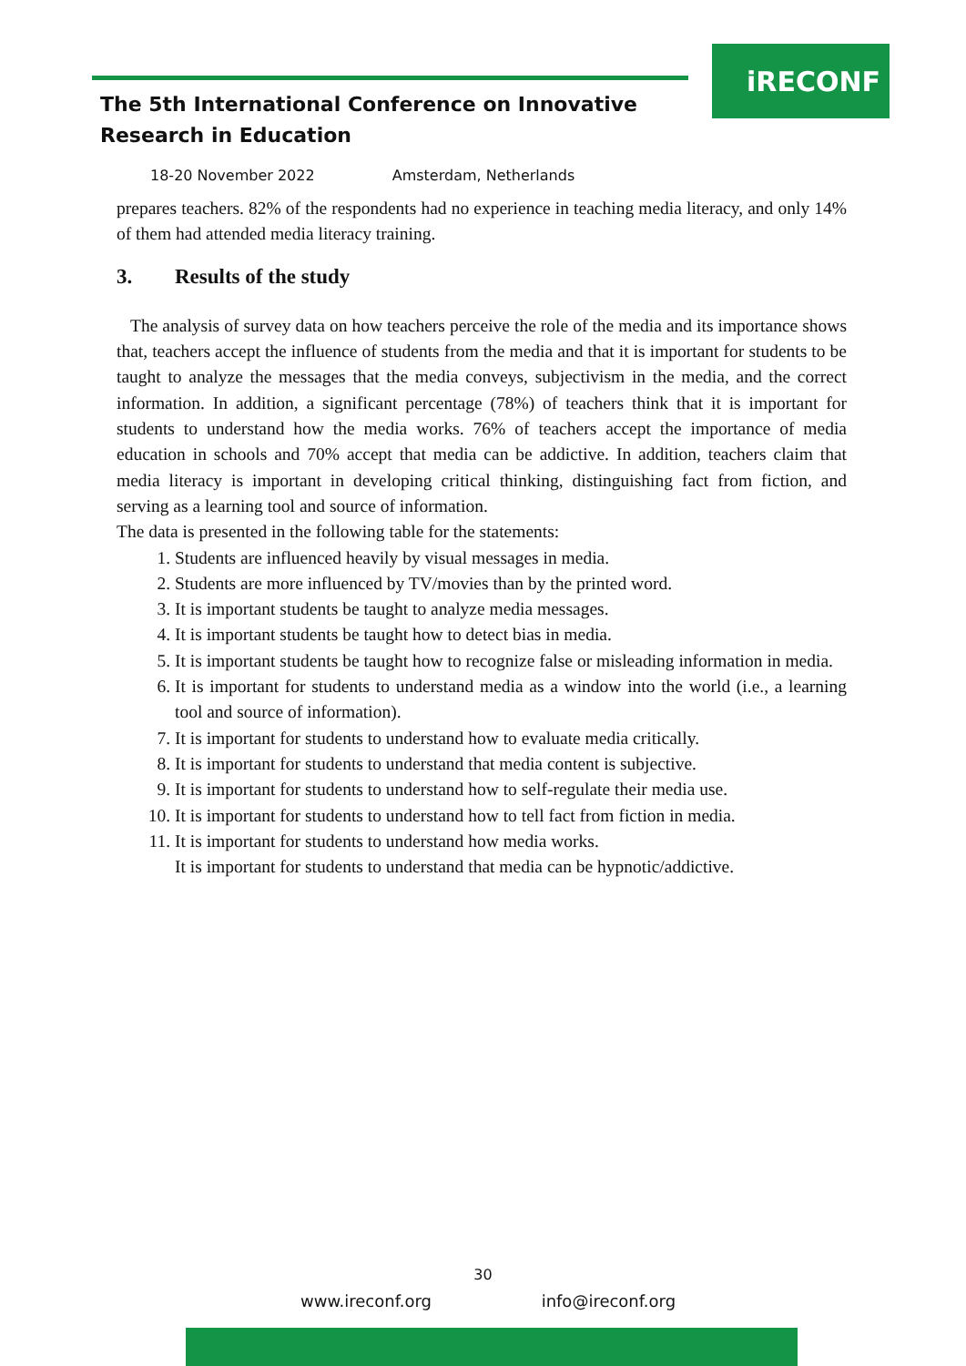iRECONF
The 5th International Conference on Innovative
Research in Education
18-20 November 2022 Amsterdam, Netherlands
prepares teachers. 82% of the respondents had no experience in teaching media literacy, and only 14% of them had attended media literacy training.
3. Results of the study
The analysis of survey data on how teachers perceive the role of the media and its importance shows that, teachers accept the influence of students from the media and that it is important for students to be taught to analyze the messages that the media conveys, subjectivism in the media, and the correct information. In addition, a significant percentage (78%) of teachers think that it is important for students to understand how the media works. 76% of teachers accept the importance of media education in schools and 70% accept that media can be addictive. In addition, teachers claim that media literacy is important in developing critical thinking, distinguishing fact from fiction, and serving as a learning tool and source of information.
The data is presented in the following table for the statements:
1. Students are influenced heavily by visual messages in media.
2. Students are more influenced by TV/movies than by the printed word.
3. It is important students be taught to analyze media messages.
4. It is important students be taught how to detect bias in media.
5. It is important students be taught how to recognize false or misleading information in media.
6. It is important for students to understand media as a window into the world (i.e., a learning tool and source of information).
7. It is important for students to understand how to evaluate media critically.
8. It is important for students to understand that media content is subjective.
9. It is important for students to understand how to self-regulate their media use.
10. It is important for students to understand how to tell fact from fiction in media.
11. It is important for students to understand how media works.
It is important for students to understand that media can be hypnotic/addictive.
30
www.ireconf.org info@ireconf.org